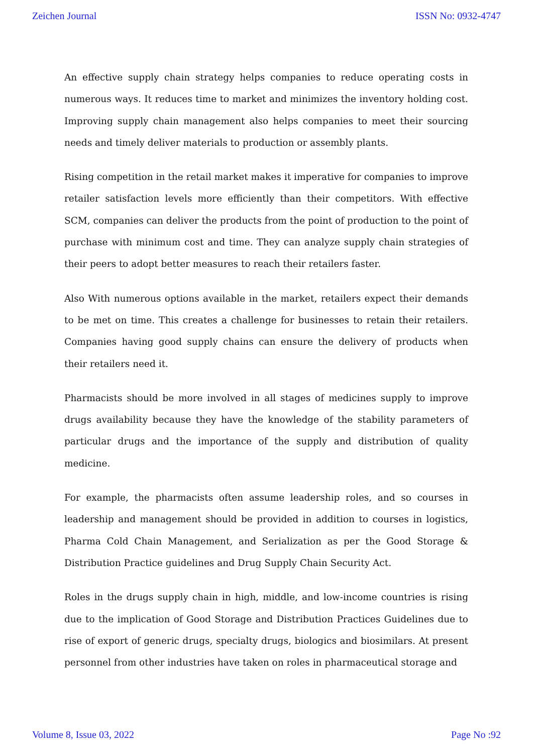Zeichen Journal ISSN No: 0932-4747
An effective supply chain strategy helps companies to reduce operating costs in numerous ways. It reduces time to market and minimizes the inventory holding cost. Improving supply chain management also helps companies to meet their sourcing needs and timely deliver materials to production or assembly plants.
Rising competition in the retail market makes it imperative for companies to improve retailer satisfaction levels more efficiently than their competitors. With effective SCM, companies can deliver the products from the point of production to the point of purchase with minimum cost and time. They can analyze supply chain strategies of their peers to adopt better measures to reach their retailers faster.
Also With numerous options available in the market, retailers expect their demands to be met on time. This creates a challenge for businesses to retain their retailers. Companies having good supply chains can ensure the delivery of products when their retailers need it.
Pharmacists should be more involved in all stages of medicines supply to improve drugs availability because they have the knowledge of the stability parameters of particular drugs and the importance of the supply and distribution of quality medicine.
For example, the pharmacists often assume leadership roles, and so courses in leadership and management should be provided in addition to courses in logistics, Pharma Cold Chain Management, and Serialization as per the Good Storage & Distribution Practice guidelines and Drug Supply Chain Security Act.
Roles in the drugs supply chain in high, middle, and low-income countries is rising due to the implication of Good Storage and Distribution Practices Guidelines due to rise of export of generic drugs, specialty drugs, biologics and biosimilars. At present personnel from other industries have taken on roles in pharmaceutical storage and
Volume 8, Issue 03, 2022 Page No :92